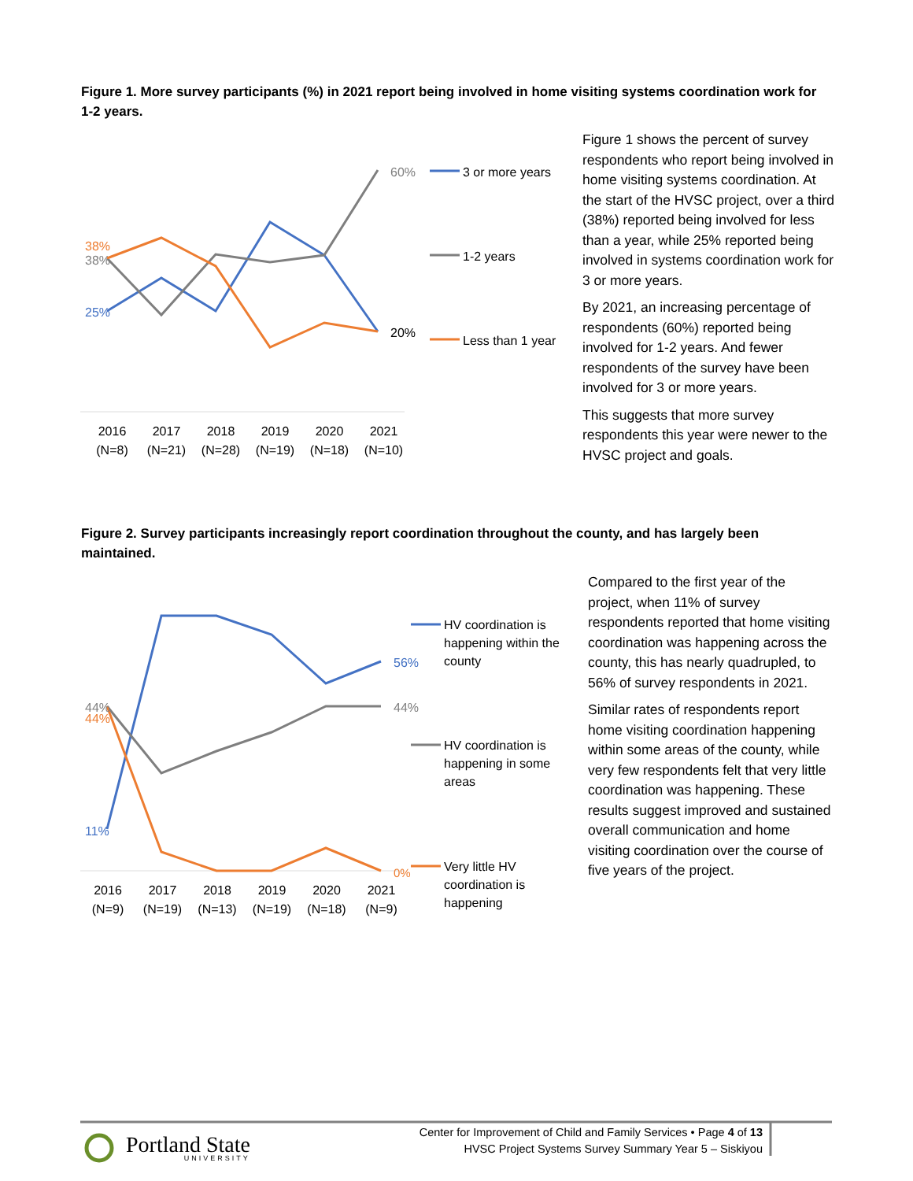Figure 1. More survey participants (%) in 2021 report being involved in home visiting systems coordination work for 1-2 years.
38%
38%
25%
60%
20%
3 or more years
1-2 years
Less than 1 year
2016 (N=8) 2017 (N=21) 2018 (N=28) 2019 (N=19) 2020 (N=18) 2021 (N=10)
Figure 1 shows the percent of survey respondents who report being involved in home visiting systems coordination. At the start of the HVSC project, over a third (38%) reported being involved for less than a year, while 25% reported being involved in systems coordination work for 3 or more years.
By 2021, an increasing percentage of respondents (60%) reported being involved for 1-2 years. And fewer respondents of the survey have been involved for 3 or more years.
This suggests that more survey respondents this year were newer to the HVSC project and goals.
Figure 2. Survey participants increasingly report coordination throughout the county, and has largely been maintained.
44%
44%
11%
56%
44%
0%
HV coordination is happening within the county
HV coordination is happening in some areas
Very little HV coordination is happening
2016 (N=9) 2017 (N=19) 2018 (N=13) 2019 (N=19) 2020 (N=18) 2021 (N=9)
Compared to the first year of the project, when 11% of survey respondents reported that home visiting coordination was happening across the county, this has nearly quadrupled, to 56% of survey respondents in 2021.
Similar rates of respondents report home visiting coordination happening within some areas of the county, while very few respondents felt that very little coordination was happening. These results suggest improved and sustained overall communication and home visiting coordination over the course of five years of the project.
Portland State
UNIVERSITY
Center for Improvement of Child and Family Services • Page 4 of 13
HVSC Project Systems Survey Summary Year 5 – Siskiyou